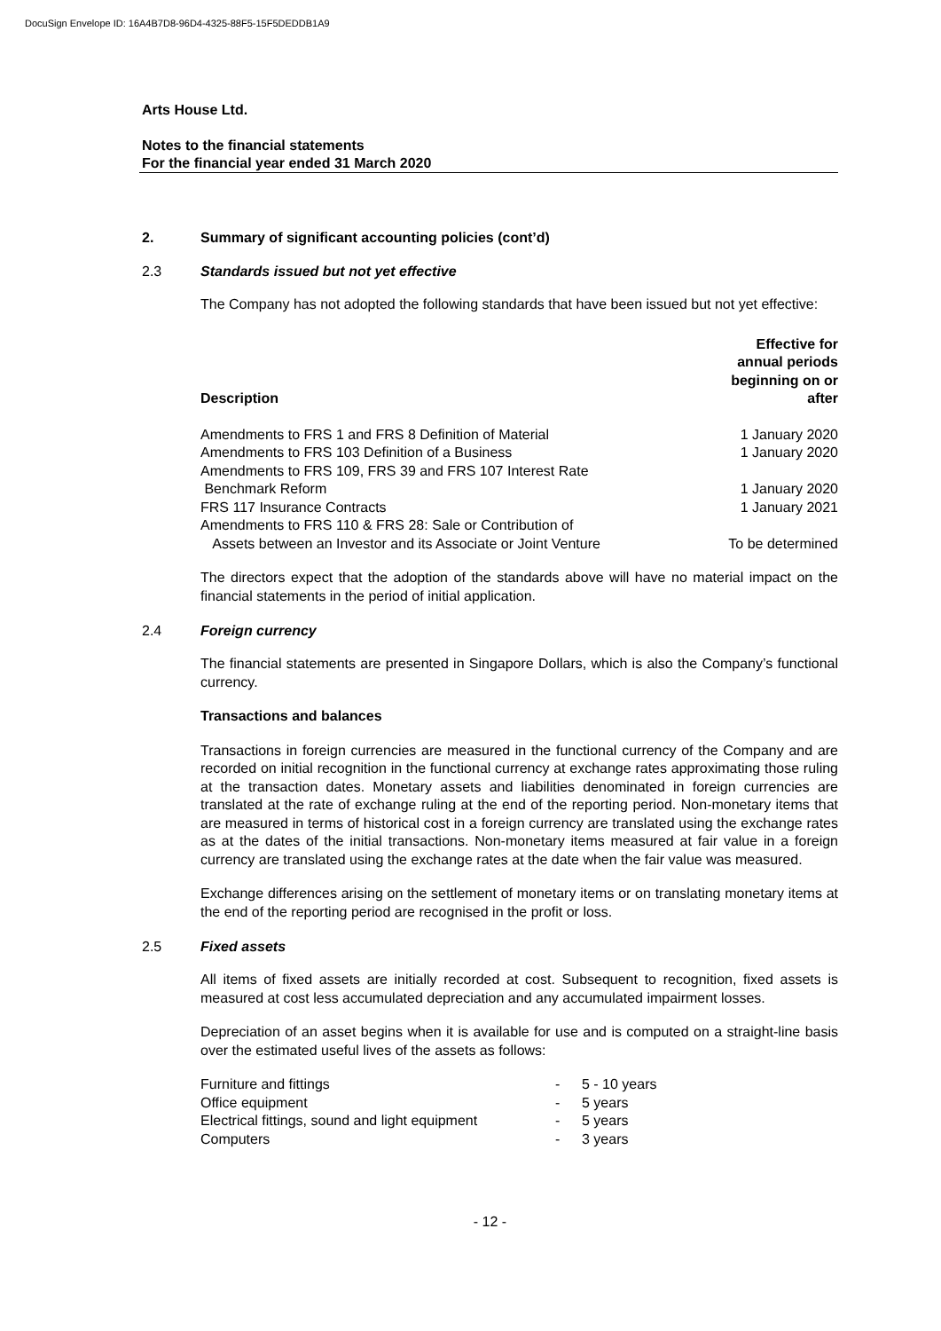DocuSign Envelope ID: 16A4B7D8-96D4-4325-88F5-15F5DEDDB1A9
Arts House Ltd.
Notes to the financial statements
For the financial year ended 31 March 2020
2. Summary of significant accounting policies (cont’d)
2.3 Standards issued but not yet effective
The Company has not adopted the following standards that have been issued but not yet effective:
| Description | Effective for annual periods beginning on or after |
| --- | --- |
| Amendments to FRS 1 and FRS 8 Definition of Material | 1 January 2020 |
| Amendments to FRS 103 Definition of a Business | 1 January 2020 |
| Amendments to FRS 109, FRS 39 and FRS 107 Interest Rate Benchmark Reform | 1 January 2020 |
| FRS 117 Insurance Contracts | 1 January 2021 |
| Amendments to FRS 110 & FRS 28: Sale or Contribution of Assets between an Investor and its Associate or Joint Venture | To be determined |
The directors expect that the adoption of the standards above will have no material impact on the financial statements in the period of initial application.
2.4 Foreign currency
The financial statements are presented in Singapore Dollars, which is also the Company’s functional currency.
Transactions and balances
Transactions in foreign currencies are measured in the functional currency of the Company and are recorded on initial recognition in the functional currency at exchange rates approximating those ruling at the transaction dates. Monetary assets and liabilities denominated in foreign currencies are translated at the rate of exchange ruling at the end of the reporting period. Non-monetary items that are measured in terms of historical cost in a foreign currency are translated using the exchange rates as at the dates of the initial transactions. Non-monetary items measured at fair value in a foreign currency are translated using the exchange rates at the date when the fair value was measured.
Exchange differences arising on the settlement of monetary items or on translating monetary items at the end of the reporting period are recognised in the profit or loss.
2.5 Fixed assets
All items of fixed assets are initially recorded at cost. Subsequent to recognition, fixed assets is measured at cost less accumulated depreciation and any accumulated impairment losses.
Depreciation of an asset begins when it is available for use and is computed on a straight-line basis over the estimated useful lives of the assets as follows:
| Furniture and fittings | - | 5 - 10 years |
| Office equipment | - | 5 years |
| Electrical fittings, sound and light equipment | - | 5 years |
| Computers | - | 3 years |
- 12 -